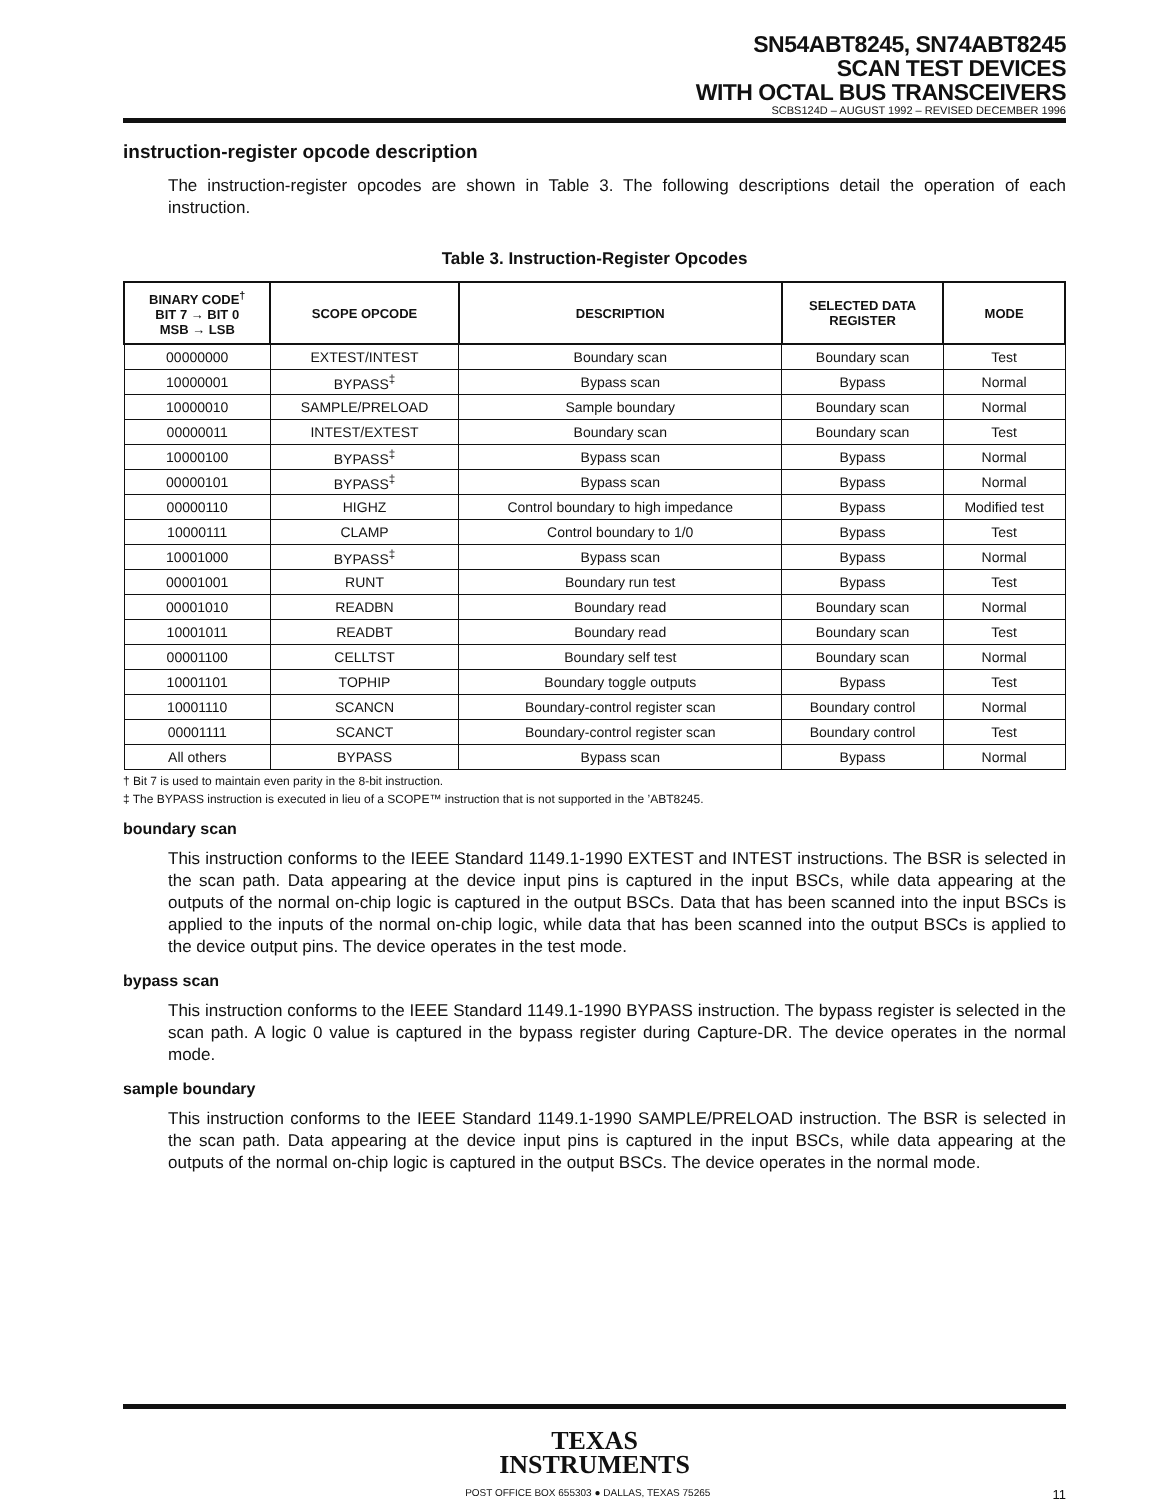SN54ABT8245, SN74ABT8245
SCAN TEST DEVICES
WITH OCTAL BUS TRANSCEIVERS
SCBS124D – AUGUST 1992 – REVISED DECEMBER 1996
instruction-register opcode description
The instruction-register opcodes are shown in Table 3. The following descriptions detail the operation of each instruction.
Table 3. Instruction-Register Opcodes
| BINARY CODE<sup>†</sup> BIT 7 → BIT 0 MSB → LSB | SCOPE OPCODE | DESCRIPTION | SELECTED DATA REGISTER | MODE |
| --- | --- | --- | --- | --- |
| 00000000 | EXTEST/INTEST | Boundary scan | Boundary scan | Test |
| 10000001 | BYPASS<sup>‡</sup> | Bypass scan | Bypass | Normal |
| 10000010 | SAMPLE/PRELOAD | Sample boundary | Boundary scan | Normal |
| 00000011 | INTEST/EXTEST | Boundary scan | Boundary scan | Test |
| 10000100 | BYPASS<sup>‡</sup> | Bypass scan | Bypass | Normal |
| 00000101 | BYPASS<sup>‡</sup> | Bypass scan | Bypass | Normal |
| 00000110 | HIGHZ | Control boundary to high impedance | Bypass | Modified test |
| 10000111 | CLAMP | Control boundary to 1/0 | Bypass | Test |
| 10001000 | BYPASS<sup>‡</sup> | Bypass scan | Bypass | Normal |
| 00001001 | RUNT | Boundary run test | Bypass | Test |
| 00001010 | READBN | Boundary read | Boundary scan | Normal |
| 10001011 | READBT | Boundary read | Boundary scan | Test |
| 00001100 | CELLTST | Boundary self test | Boundary scan | Normal |
| 10001101 | TOPHIP | Boundary toggle outputs | Bypass | Test |
| 10001110 | SCANCN | Boundary-control register scan | Boundary control | Normal |
| 00001111 | SCANCT | Boundary-control register scan | Boundary control | Test |
| All others | BYPASS | Bypass scan | Bypass | Normal |
† Bit 7 is used to maintain even parity in the 8-bit instruction.
‡ The BYPASS instruction is executed in lieu of a SCOPE™ instruction that is not supported in the ’ABT8245.
boundary scan
This instruction conforms to the IEEE Standard 1149.1-1990 EXTEST and INTEST instructions. The BSR is selected in the scan path. Data appearing at the device input pins is captured in the input BSCs, while data appearing at the outputs of the normal on-chip logic is captured in the output BSCs. Data that has been scanned into the input BSCs is applied to the inputs of the normal on-chip logic, while data that has been scanned into the output BSCs is applied to the device output pins. The device operates in the test mode.
bypass scan
This instruction conforms to the IEEE Standard 1149.1-1990 BYPASS instruction. The bypass register is selected in the scan path. A logic 0 value is captured in the bypass register during Capture-DR. The device operates in the normal mode.
sample boundary
This instruction conforms to the IEEE Standard 1149.1-1990 SAMPLE/PRELOAD instruction. The BSR is selected in the scan path. Data appearing at the device input pins is captured in the input BSCs, while data appearing at the outputs of the normal on-chip logic is captured in the output BSCs. The device operates in the normal mode.
TEXAS
INSTRUMENTS
POST OFFICE BOX 655303 ● DALLAS, TEXAS 75265 11